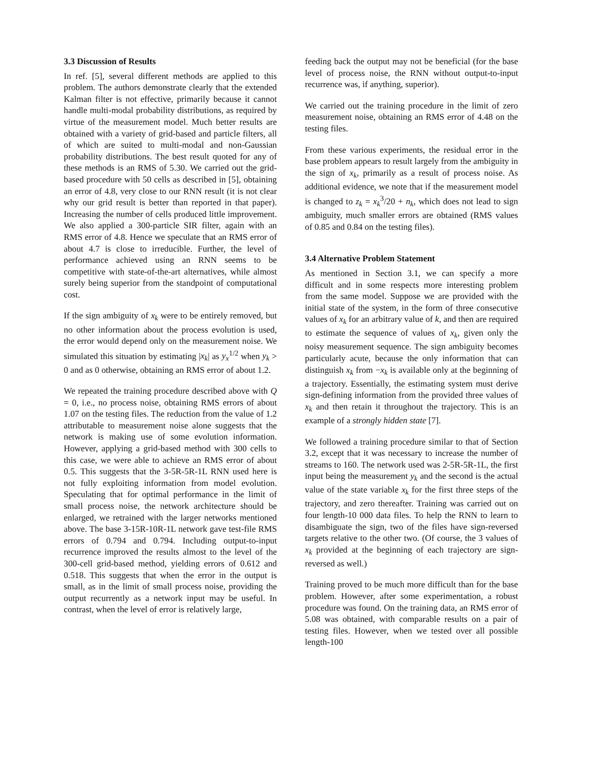3.3 Discussion of Results
In ref. [5], several different methods are applied to this problem. The authors demonstrate clearly that the extended Kalman filter is not effective, primarily because it cannot handle multi-modal probability distributions, as required by virtue of the measurement model. Much better results are obtained with a variety of grid-based and particle filters, all of which are suited to multi-modal and non-Gaussian probability distributions. The best result quoted for any of these methods is an RMS of 5.30. We carried out the grid-based procedure with 50 cells as described in [5], obtaining an error of 4.8, very close to our RNN result (it is not clear why our grid result is better than reported in that paper). Increasing the number of cells produced little improvement. We also applied a 300-particle SIR filter, again with an RMS error of 4.8. Hence we speculate that an RMS error of about 4.7 is close to irreducible. Further, the level of performance achieved using an RNN seems to be competitive with state-of-the-art alternatives, while almost surely being superior from the standpoint of computational cost.
If the sign ambiguity of x<sub>k</sub> were to be entirely removed, but no other information about the process evolution is used, the error would depend only on the measurement noise. We simulated this situation by estimating |x<sub>k</sub>| as y<sub>x</sub><sup>1/2</sup> when y<sub>k</sub> > 0 and as 0 otherwise, obtaining an RMS error of about 1.2.
We repeated the training procedure described above with Q = 0, i.e., no process noise, obtaining RMS errors of about 1.07 on the testing files. The reduction from the value of 1.2 attributable to measurement noise alone suggests that the network is making use of some evolution information. However, applying a grid-based method with 300 cells to this case, we were able to achieve an RMS error of about 0.5. This suggests that the 3-5R-5R-1L RNN used here is not fully exploiting information from model evolution. Speculating that for optimal performance in the limit of small process noise, the network architecture should be enlarged, we retrained with the larger networks mentioned above. The base 3-15R-10R-1L network gave test-file RMS errors of 0.794 and 0.794. Including output-to-input recurrence improved the results almost to the level of the 300-cell grid-based method, yielding errors of 0.612 and 0.518. This suggests that when the error in the output is small, as in the limit of small process noise, providing the output recurrently as a network input may be useful. In contrast, when the level of error is relatively large,
feeding back the output may not be beneficial (for the base level of process noise, the RNN without output-to-input recurrence was, if anything, superior).
We carried out the training procedure in the limit of zero measurement noise, obtaining an RMS error of 4.48 on the testing files.
From these various experiments, the residual error in the base problem appears to result largely from the ambiguity in the sign of x<sub>k</sub>, primarily as a result of process noise. As additional evidence, we note that if the measurement model is changed to z<sub>k</sub> = x<sub>k</sub><sup>3</sup>/20 + n<sub>k</sub>, which does not lead to sign ambiguity, much smaller errors are obtained (RMS values of 0.85 and 0.84 on the testing files).
3.4 Alternative Problem Statement
As mentioned in Section 3.1, we can specify a more difficult and in some respects more interesting problem from the same model. Suppose we are provided with the initial state of the system, in the form of three consecutive values of x<sub>k</sub> for an arbitrary value of k, and then are required to estimate the sequence of values of x<sub>k</sub>, given only the noisy measurement sequence. The sign ambiguity becomes particularly acute, because the only information that can distinguish x<sub>k</sub> from −x<sub>k</sub> is available only at the beginning of a trajectory. Essentially, the estimating system must derive sign-defining information from the provided three values of x<sub>k</sub> and then retain it throughout the trajectory. This is an example of a strongly hidden state [7].
We followed a training procedure similar to that of Section 3.2, except that it was necessary to increase the number of streams to 160. The network used was 2-5R-5R-1L, the first input being the measurement y<sub>k</sub> and the second is the actual value of the state variable x<sub>k</sub> for the first three steps of the trajectory, and zero thereafter. Training was carried out on four length-10 000 data files. To help the RNN to learn to disambiguate the sign, two of the files have sign-reversed targets relative to the other two. (Of course, the 3 values of x<sub>k</sub> provided at the beginning of each trajectory are sign-reversed as well.)
Training proved to be much more difficult than for the base problem. However, after some experimentation, a robust procedure was found. On the training data, an RMS error of 5.08 was obtained, with comparable results on a pair of testing files. However, when we tested over all possible length-100